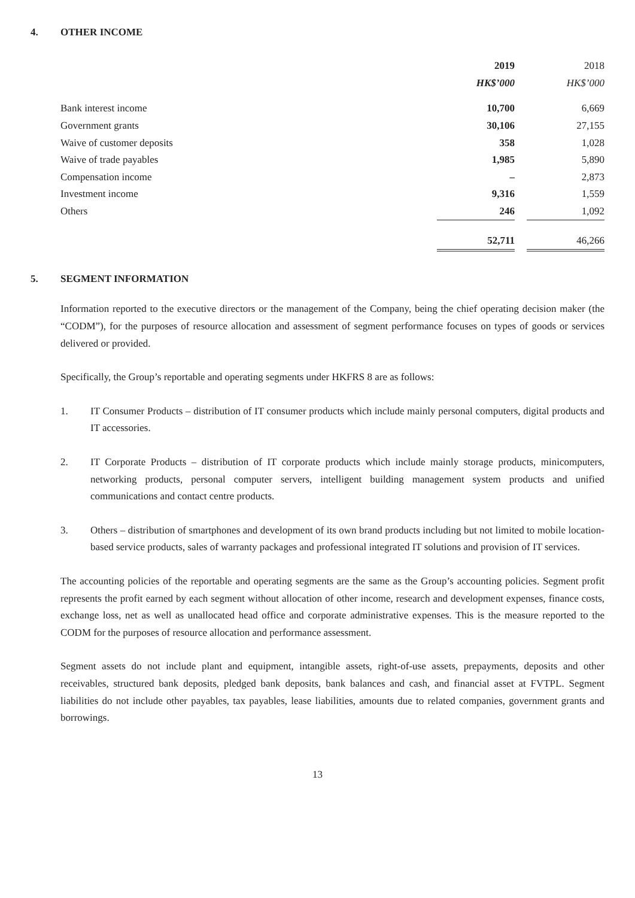4. OTHER INCOME
| | 2019 | | 2018 |
| | HK$’000 | | HK$’000 |
| Bank interest income | 10,700 | | 6,669 |
| Government grants | 30,106 | | 27,155 |
| Waive of customer deposits | 358 | | 1,028 |
| Waive of trade payables | 1,985 | | 5,890 |
| Compensation income | – | | 2,873 |
| Investment income | 9,316 | | 1,559 |
| Others | 246 | | 1,092 |
| | 52,711 | | 46,266 |
5. SEGMENT INFORMATION
Information reported to the executive directors or the management of the Company, being the chief operating decision maker (the “CODM”), for the purposes of resource allocation and assessment of segment performance focuses on types of goods or services delivered or provided.
Specifically, the Group’s reportable and operating segments under HKFRS 8 are as follows:
1. IT Consumer Products – distribution of IT consumer products which include mainly personal computers, digital products and IT accessories.
2. IT Corporate Products – distribution of IT corporate products which include mainly storage products, minicomputers, networking products, personal computer servers, intelligent building management system products and unified communications and contact centre products.
3. Others – distribution of smartphones and development of its own brand products including but not limited to mobile location-based service products, sales of warranty packages and professional integrated IT solutions and provision of IT services.
The accounting policies of the reportable and operating segments are the same as the Group’s accounting policies. Segment profit represents the profit earned by each segment without allocation of other income, research and development expenses, finance costs, exchange loss, net as well as unallocated head office and corporate administrative expenses. This is the measure reported to the CODM for the purposes of resource allocation and performance assessment.
Segment assets do not include plant and equipment, intangible assets, right-of-use assets, prepayments, deposits and other receivables, structured bank deposits, pledged bank deposits, bank balances and cash, and financial asset at FVTPL. Segment liabilities do not include other payables, tax payables, lease liabilities, amounts due to related companies, government grants and borrowings.
13